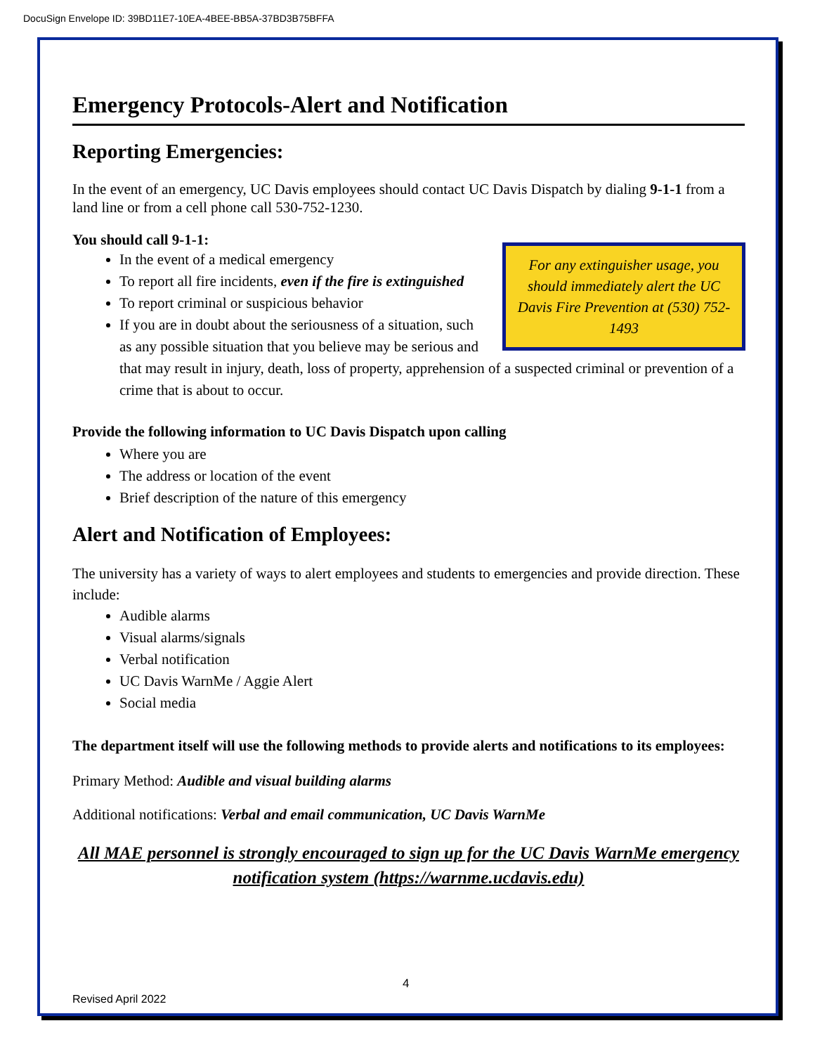DocuSign Envelope ID: 39BD11E7-10EA-4BEE-BB5A-37BD3B75BFFA
Emergency Protocols-Alert and Notification
Reporting Emergencies:
In the event of an emergency, UC Davis employees should contact UC Davis Dispatch by dialing 9-1-1 from a land line or from a cell phone call 530-752-1230.
You should call 9-1-1:
For any extinguisher usage, you should immediately alert the UC Davis Fire Prevention at (530) 752-1493
In the event of a medical emergency
To report all fire incidents, even if the fire is extinguished
To report criminal or suspicious behavior
If you are in doubt about the seriousness of a situation, such as any possible situation that you believe may be serious and that may result in injury, death, loss of property, apprehension of a suspected criminal or prevention of a crime that is about to occur.
Provide the following information to UC Davis Dispatch upon calling
Where you are
The address or location of the event
Brief description of the nature of this emergency
Alert and Notification of Employees:
The university has a variety of ways to alert employees and students to emergencies and provide direction. These include:
Audible alarms
Visual alarms/signals
Verbal notification
UC Davis WarnMe / Aggie Alert
Social media
The department itself will use the following methods to provide alerts and notifications to its employees:
Primary Method: Audible and visual building alarms
Additional notifications: Verbal and email communication, UC Davis WarnMe
All MAE personnel is strongly encouraged to sign up for the UC Davis WarnMe emergency notification system (https://warnme.ucdavis.edu)
4
Revised April 2022